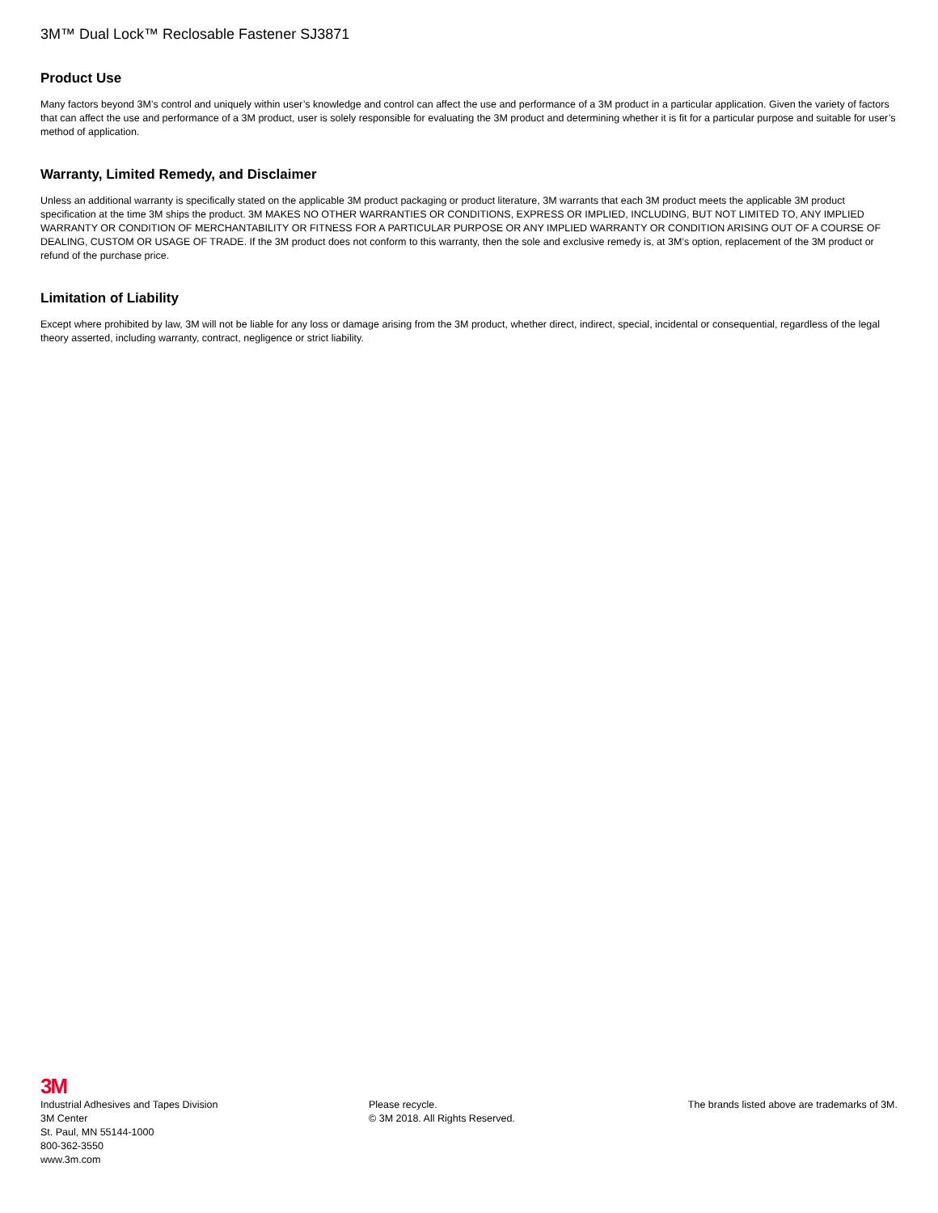3M™ Dual Lock™ Reclosable Fastener SJ3871
Product Use
Many factors beyond 3M’s control and uniquely within user’s knowledge and control can affect the use and performance of a 3M product in a particular application. Given the variety of factors that can affect the use and performance of a 3M product, user is solely responsible for evaluating the 3M product and determining whether it is fit for a particular purpose and suitable for user’s method of application.
Warranty, Limited Remedy, and Disclaimer
Unless an additional warranty is specifically stated on the applicable 3M product packaging or product literature, 3M warrants that each 3M product meets the applicable 3M product specification at the time 3M ships the product. 3M MAKES NO OTHER WARRANTIES OR CONDITIONS, EXPRESS OR IMPLIED, INCLUDING, BUT NOT LIMITED TO, ANY IMPLIED WARRANTY OR CONDITION OF MERCHANTABILITY OR FITNESS FOR A PARTICULAR PURPOSE OR ANY IMPLIED WARRANTY OR CONDITION ARISING OUT OF A COURSE OF DEALING, CUSTOM OR USAGE OF TRADE. If the 3M product does not conform to this warranty, then the sole and exclusive remedy is, at 3M’s option, replacement of the 3M product or refund of the purchase price.
Limitation of Liability
Except where prohibited by law, 3M will not be liable for any loss or damage arising from the 3M product, whether direct, indirect, special, incidental or consequential, regardless of the legal theory asserted, including warranty, contract, negligence or strict liability.
3M
Industrial Adhesives and Tapes Division
3M Center
St. Paul, MN 55144-1000
800-362-3550
www.3m.com
Please recycle.
© 3M 2018. All Rights Reserved.
The brands listed above are trademarks of 3M.